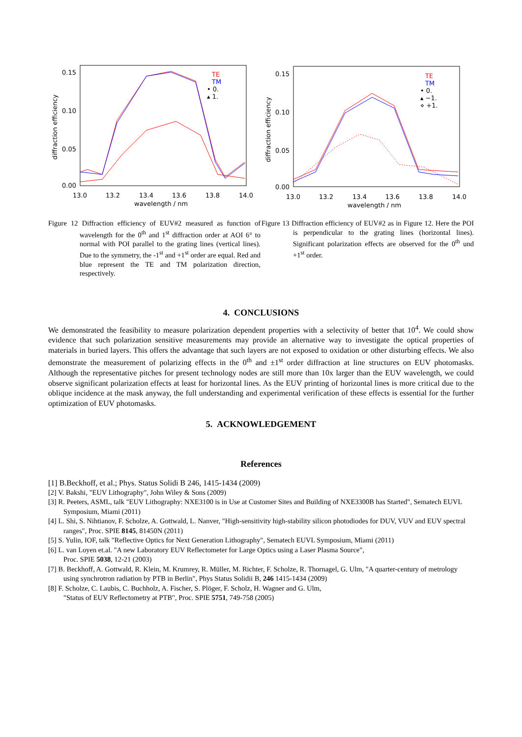0.15
0.10
0.05
0.00
13.0
13.2
13.4
13.6
13.8
14.0
wavelength / nm
diffraction efficiency
TE
TM
• 0.
▴ 1.
Figure 12 Diffraction efficiency of EUV#2 measured as function of wavelength for the 0<sup>th</sup> and 1<sup>st</sup> diffraction order at AOI 6° to normal with POI parallel to the grating lines (vertical lines). Due to the symmetry, the -1<sup>st</sup> and +1<sup>st</sup> order are equal. Red and blue represent the TE and TM polarization direction, respectively.
0.15
0.10
0.05
0.00
13.0
13.2
13.4
13.6
13.8
14.0
wavelength / nm
diffraction efficiency
TE
TM
• 0.
▴ −1.
⋄ +1.
Figure 13 Diffraction efficiency of EUV#2 as in Figure 12. Here the POI is perpendicular to the grating lines (horizontal lines). Significant polarization effects are observed for the 0<sup>th</sup> und +1<sup>st</sup> order.
4. CONCLUSIONS
We demonstrated the feasibility to measure polarization dependent properties with a selectivity of better that 10<sup>4</sup>. We could show evidence that such polarization sensitive measurements may provide an alternative way to investigate the optical properties of materials in buried layers. This offers the advantage that such layers are not exposed to oxidation or other disturbing effects. We also demonstrate the measurement of polarizing effects in the 0<sup>th</sup> and ±1<sup>st</sup> order diffraction at line structures on EUV photomasks. Although the representative pitches for present technology nodes are still more than 10x larger than the EUV wavelength, we could observe significant polarization effects at least for horizontal lines. As the EUV printing of horizontal lines is more critical due to the oblique incidence at the mask anyway, the full understanding and experimental verification of these effects is essential for the further optimization of EUV photomasks.
5. ACKNOWLEDGEMENT
References
[1] B.Beckhoff, et al.; Phys. Status Solidi B 246, 1415-1434 (2009)
[2] V. Bakshi, "EUV Lithography", John Wiley & Sons (2009)
[3] R. Peeters, ASML, talk "EUV Lithography: NXE3100 is in Use at Customer Sites and Building of NXE3300B has Started", Sematech EUVL Symposium, Miami (2011)
[4] L. Shi, S. Nihtianov, F. Scholze, A. Gottwald, L. Nanver, "High-sensitivity high-stability silicon photodiodes for DUV, VUV and EUV spectral ranges", Proc. SPIE 8145, 81450N (2011)
[5] S. Yulin, IOF, talk "Reflective Optics for Next Generation Lithography", Sematech EUVL Symposium, Miami (2011)
[6] L. van Loyen et.al. "A new Laboratory EUV Reflectometer for Large Optics using a Laser Plasma Source",
Proc. SPIE 5038, 12-21 (2003)
[7] B. Beckhoff, A. Gottwald, R. Klein, M. Krumrey, R. Müller, M. Richter, F. Scholze, R. Thornagel, G. Ulm, "A quarter-century of metrology using synchrotron radiation by PTB in Berlin", Phys Status Solidii B, 246 1415-1434 (2009)
[8] F. Scholze, C. Laubis, C. Buchholz, A. Fischer, S. Plöger, F. Scholz, H. Wagner and G. Ulm,
"Status of EUV Reflectometry at PTB", Proc. SPIE 5751, 749-758 (2005)